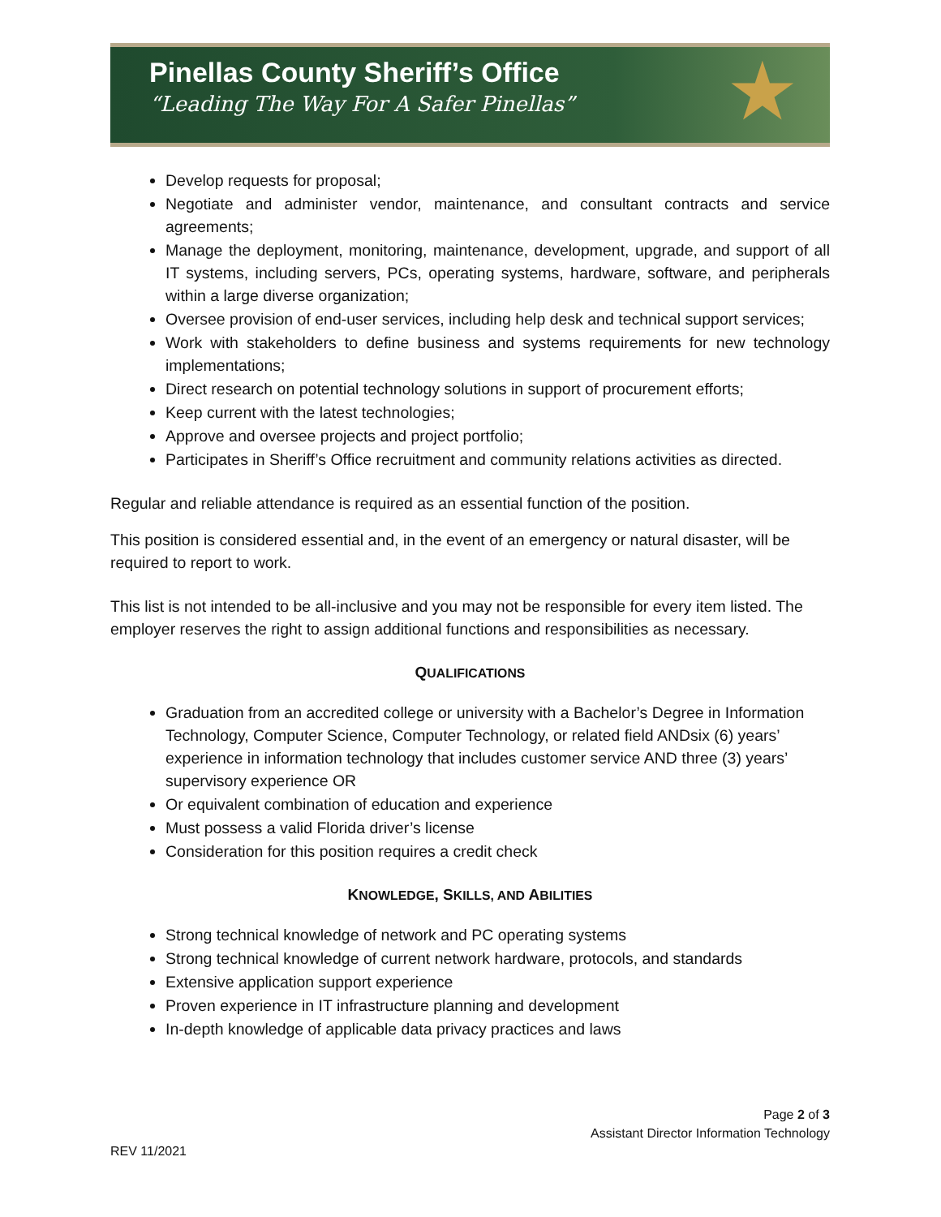Pinellas County Sheriff’s Office
“Leading The Way For A Safer Pinellas”
★
Develop requests for proposal;
Negotiate and administer vendor, maintenance, and consultant contracts and service agreements;
Manage the deployment, monitoring, maintenance, development, upgrade, and support of all IT systems, including servers, PCs, operating systems, hardware, software, and peripherals within a large diverse organization;
Oversee provision of end-user services, including help desk and technical support services;
Work with stakeholders to define business and systems requirements for new technology implementations;
Direct research on potential technology solutions in support of procurement efforts;
Keep current with the latest technologies;
Approve and oversee projects and project portfolio;
Participates in Sheriff’s Office recruitment and community relations activities as directed.
Regular and reliable attendance is required as an essential function of the position.
This position is considered essential and, in the event of an emergency or natural disaster, will be required to report to work.
This list is not intended to be all-inclusive and you may not be responsible for every item listed. The employer reserves the right to assign additional functions and responsibilities as necessary.
QUALIFICATIONS
Graduation from an accredited college or university with a Bachelor’s Degree in Information Technology, Computer Science, Computer Technology, or related field ANDsix (6) years’ experience in information technology that includes customer service AND three (3) years’ supervisory experience OR
Or equivalent combination of education and experience
Must possess a valid Florida driver’s license
Consideration for this position requires a credit check
KNOWLEDGE, SKILLS, AND ABILITIES
Strong technical knowledge of network and PC operating systems
Strong technical knowledge of current network hardware, protocols, and standards
Extensive application support experience
Proven experience in IT infrastructure planning and development
In-depth knowledge of applicable data privacy practices and laws
Page 2 of 3
Assistant Director Information Technology
REV 11/2021